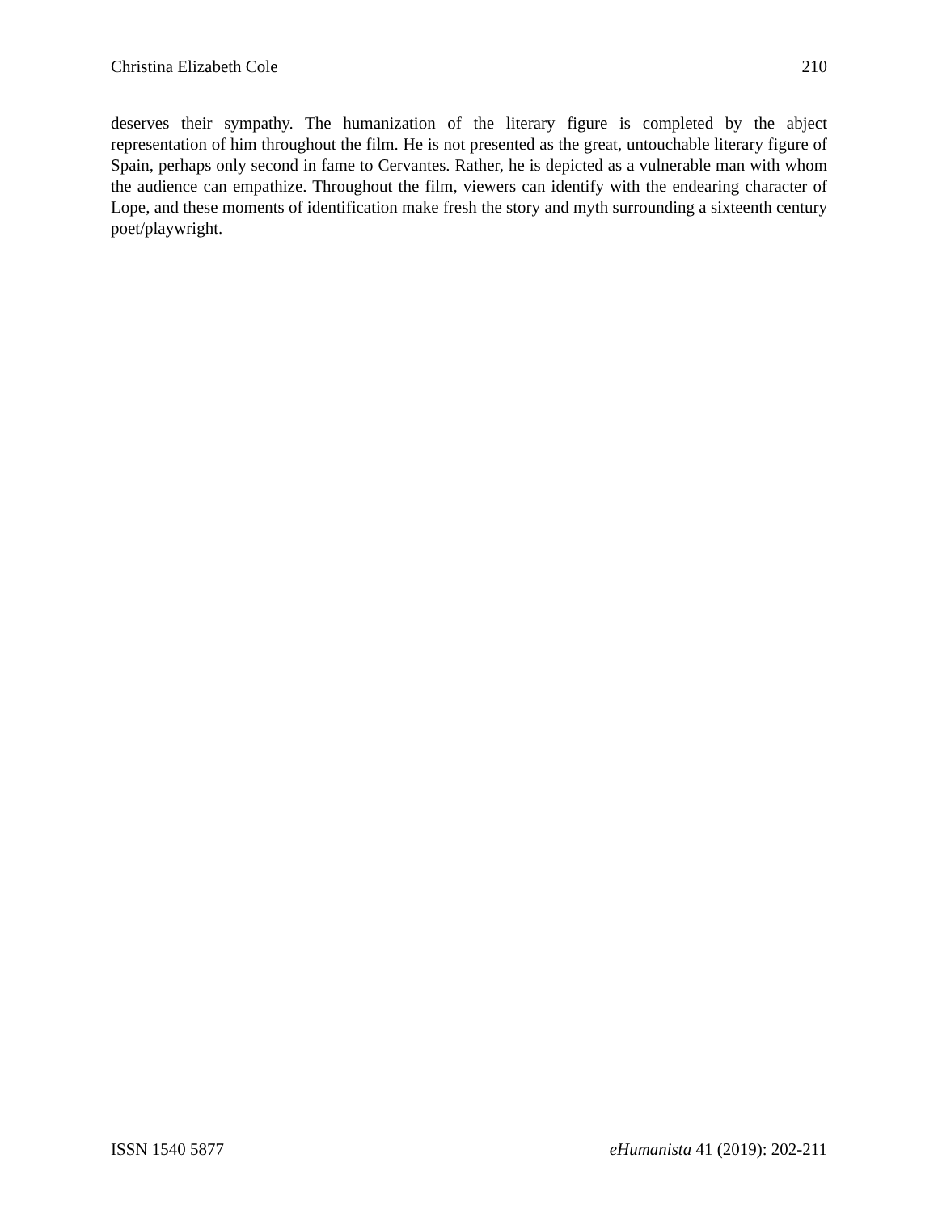Christina Elizabeth Cole 210
deserves their sympathy. The humanization of the literary figure is completed by the abject representation of him throughout the film. He is not presented as the great, untouchable literary figure of Spain, perhaps only second in fame to Cervantes. Rather, he is depicted as a vulnerable man with whom the audience can empathize. Throughout the film, viewers can identify with the endearing character of Lope, and these moments of identification make fresh the story and myth surrounding a sixteenth century poet/playwright.
ISSN 1540 5877 eHumanista 41 (2019): 202-211